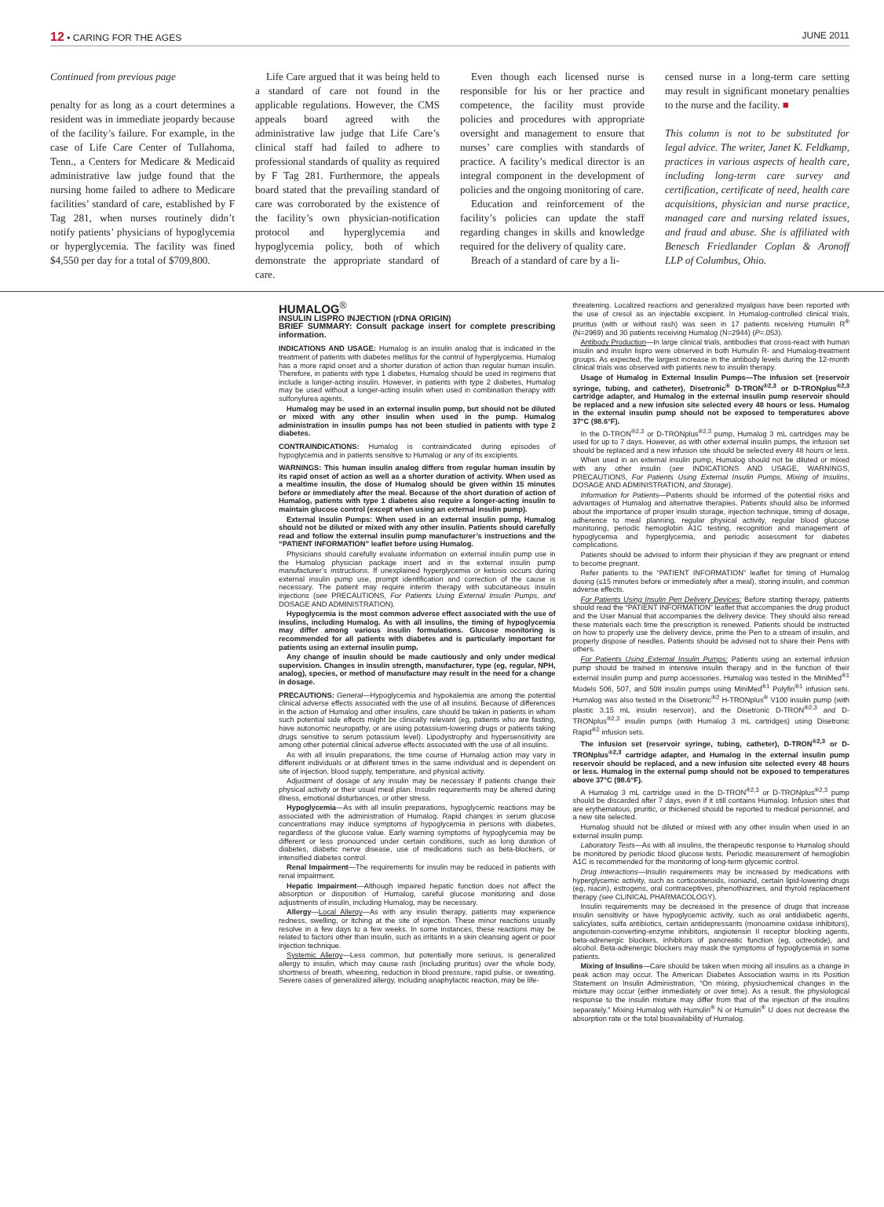12 • CARING FOR THE AGES JUNE 2011
Continued from previous page
penalty for as long as a court determines a resident was in immediate jeopardy because of the facility’s failure. For example, in the case of Life Care Center of Tullahoma, Tenn., a Centers for Medicare & Medicaid administrative law judge found that the nursing home failed to adhere to Medicare facilities’ standard of care, established by F Tag 281, when nurses routinely didn’t notify patients’ physicians of hypoglycemia or hyperglycemia. The facility was fined $4,550 per day for a total of $709,800.
Life Care argued that it was being held to a standard of care not found in the applicable regulations. However, the CMS appeals board agreed with the administrative law judge that Life Care’s clinical staff had failed to adhere to professional standards of quality as required by F Tag 281. Furthermore, the appeals board stated that the prevailing standard of care was corroborated by the existence of the facility’s own physician-notification protocol and hyperglycemia and hypoglycemia policy, both of which demonstrate the appropriate standard of care.
Even though each licensed nurse is responsible for his or her practice and competence, the facility must provide policies and procedures with appropriate oversight and management to ensure that nurses’ care complies with standards of practice. A facility’s medical director is an integral component in the development of policies and the ongoing monitoring of care.
Education and reinforcement of the facility’s policies can update the staff regarding changes in skills and knowledge required for the delivery of quality care.
Breach of a standard of care by a li-
censed nurse in a long-term care setting may result in significant monetary penalties to the nurse and the facility. ■
This column is not to be substituted for legal advice. The writer, Janet K. Feldkamp, practices in various aspects of health care, including long-term care survey and certification, certificate of need, health care acquisitions, physician and nurse practice, managed care and nursing related issues, and fraud and abuse. She is affiliated with Benesch Friedlander Coplan & Aronoff LLP of Columbus, Ohio.
HUMALOG<sup>®</sup>
INSULIN LISPRO INJECTION (rDNA ORIGIN)
BRIEF SUMMARY: Consult package insert for complete prescribing information.
INDICATIONS AND USAGE: Humalog is an insulin analog that is indicated in the treatment of patients with diabetes mellitus for the control of hyperglycemia. Humalog has a more rapid onset and a shorter duration of action than regular human insulin. Therefore, in patients with type 1 diabetes, Humalog should be used in regimens that include a longer-acting insulin. However, in patients with type 2 diabetes, Humalog may be used without a longer-acting insulin when used in combination therapy with sulfonylurea agents.
Humalog may be used in an external insulin pump, but should not be diluted or mixed with any other insulin when used in the pump. Humalog administration in insulin pumps has not been studied in patients with type 2 diabetes.
CONTRAINDICATIONS: Humalog is contraindicated during episodes of hypoglycemia and in patients sensitive to Humalog or any of its excipients.
WARNINGS: This human insulin analog differs from regular human insulin by its rapid onset of action as well as a shorter duration of activity. When used as a mealtime insulin, the dose of Humalog should be given within 15 minutes before or immediately after the meal. Because of the short duration of action of Humalog, patients with type 1 diabetes also require a longer-acting insulin to maintain glucose control (except when using an external insulin pump).
External Insulin Pumps: When used in an external insulin pump, Humalog should not be diluted or mixed with any other insulin. Patients should carefully read and follow the external insulin pump manufacturer’s instructions and the “PATIENT INFORMATION” leaflet before using Humalog.
Physicians should carefully evaluate information on external insulin pump use in the Humalog physician package insert and in the external insulin pump manufacturer’s instructions. If unexplained hyperglycemia or ketosis occurs during external insulin pump use, prompt identification and correction of the cause is necessary. The patient may require interim therapy with subcutaneous insulin injections (see PRECAUTIONS, For Patients Using External Insulin Pumps, and DOSAGE AND ADMINISTRATION).
Hypoglycemia is the most common adverse effect associated with the use of insulins, including Humalog. As with all insulins, the timing of hypoglycemia may differ among various insulin formulations. Glucose monitoring is recommended for all patients with diabetes and is particularly important for patients using an external insulin pump.
Any change of insulin should be made cautiously and only under medical supervision. Changes in insulin strength, manufacturer, type (eg, regular, NPH, analog), species, or method of manufacture may result in the need for a change in dosage.
PRECAUTIONS: General—Hypoglycemia and hypokalemia are among the potential clinical adverse effects associated with the use of all insulins. Because of differences in the action of Humalog and other insulins, care should be taken in patients in whom such potential side effects might be clinically relevant (eg, patients who are fasting, have autonomic neuropathy, or are using potassium-lowering drugs or patients taking drugs sensitive to serum potassium level). Lipodystrophy and hypersensitivity are among other potential clinical adverse effects associated with the use of all insulins.
As with all insulin preparations, the time course of Humalog action may vary in different individuals or at different times in the same individual and is dependent on site of injection, blood supply, temperature, and physical activity.
Adjustment of dosage of any insulin may be necessary if patients change their physical activity or their usual meal plan. Insulin requirements may be altered during illness, emotional disturbances, or other stress.
Hypoglycemia—As with all insulin preparations, hypoglycemic reactions may be associated with the administration of Humalog. Rapid changes in serum glucose concentrations may induce symptoms of hypoglycemia in persons with diabetes, regardless of the glucose value. Early warning symptoms of hypoglycemia may be different or less pronounced under certain conditions, such as long duration of diabetes, diabetic nerve disease, use of medications such as beta-blockers, or intensified diabetes control.
Renal Impairment—The requirements for insulin may be reduced in patients with renal impairment.
Hepatic Impairment—Although impaired hepatic function does not affect the absorption or disposition of Humalog, careful glucose monitoring and dose adjustments of insulin, including Humalog, may be necessary.
Allergy—Local Allergy—As with any insulin therapy, patients may experience redness, swelling, or itching at the site of injection. These minor reactions usually resolve in a few days to a few weeks. In some instances, these reactions may be related to factors other than insulin, such as irritants in a skin cleansing agent or poor injection technique.
Systemic Allergy—Less common, but potentially more serious, is generalized allergy to insulin, which may cause rash (including pruritus) over the whole body, shortness of breath, wheezing, reduction in blood pressure, rapid pulse, or sweating. Severe cases of generalized allergy, including anaphylactic reaction, may be life-
threatening. Localized reactions and generalized myalgias have been reported with the use of cresol as an injectable excipient. In Humalog-controlled clinical trials, pruritus (with or without rash) was seen in 17 patients receiving Humulin R<sup>®</sup> (N=2969) and 30 patients receiving Humalog (N=2944) (P=.053).
Antibody Production—In large clinical trials, antibodies that cross-react with human insulin and insulin lispro were observed in both Humulin R- and Humalog-treatment groups. As expected, the largest increase in the antibody levels during the 12-month clinical trials was observed with patients new to insulin therapy.
Usage of Humalog in External Insulin Pumps—The infusion set (reservoir syringe, tubing, and catheter), Disetronic<sup>®</sup> D-TRON<sup>®2,3</sup> or D-TRONplus<sup>®2,3</sup> cartridge adapter, and Humalog in the external insulin pump reservoir should be replaced and a new infusion site selected every 48 hours or less. Humalog in the external insulin pump should not be exposed to temperatures above 37°C (98.6°F).
In the D-TRON<sup>®2,3</sup> or D-TRONplus<sup>®2,3</sup> pump, Humalog 3 mL cartridges may be used for up to 7 days. However, as with other external insulin pumps, the infusion set should be replaced and a new infusion site should be selected every 48 hours or less.
When used in an external insulin pump, Humalog should not be diluted or mixed with any other insulin (see INDICATIONS AND USAGE, WARNINGS, PRECAUTIONS, For Patients Using External Insulin Pumps, Mixing of Insulins, DOSAGE AND ADMINISTRATION, and Storage).
Information for Patients—Patients should be informed of the potential risks and advantages of Humalog and alternative therapies. Patients should also be informed about the importance of proper insulin storage, injection technique, timing of dosage, adherence to meal planning, regular physical activity, regular blood glucose monitoring, periodic hemoglobin A1C testing, recognition and management of hypoglycemia and hyperglycemia, and periodic assessment for diabetes complications.
Patients should be advised to inform their physician if they are pregnant or intend to become pregnant.
Refer patients to the “PATIENT INFORMATION” leaflet for timing of Humalog dosing (≤15 minutes before or immediately after a meal), storing insulin, and common adverse effects.
For Patients Using Insulin Pen Delivery Devices: Before starting therapy, patients should read the “PATIENT INFORMATION” leaflet that accompanies the drug product and the User Manual that accompanies the delivery device. They should also reread these materials each time the prescription is renewed. Patients should be instructed on how to properly use the delivery device, prime the Pen to a stream of insulin, and properly dispose of needles. Patients should be advised not to share their Pens with others.
For Patients Using External Insulin Pumps: Patients using an external infusion pump should be trained in intensive insulin therapy and in the function of their external insulin pump and pump accessories. Humalog was tested in the MiniMed<sup>®1</sup> Models 506, 507, and 508 insulin pumps using MiniMed<sup>®1</sup> Polyfin<sup>®1</sup> infusion sets. Humalog was also tested in the Disetronic<sup>®2</sup> H-TRONplus<sup>®</sup> V100 insulin pump (with plastic 3.15 mL insulin reservoir), and the Disetronic D-TRON<sup>®2,3</sup> and D-TRONplus<sup>®2,3</sup> insulin pumps (with Humalog 3 mL cartridges) using Disetronic Rapid<sup>®2</sup> infusion sets.
The infusion set (reservoir syringe, tubing, catheter), D-TRON<sup>®2,3</sup> or D-TRONplus<sup>®2,3</sup> cartridge adapter, and Humalog in the external insulin pump reservoir should be replaced, and a new infusion site selected every 48 hours or less. Humalog in the external pump should not be exposed to temperatures above 37°C (98.6°F).
A Humalog 3 mL cartridge used in the D-TRON<sup>®2,3</sup> or D-TRONplus<sup>®2,3</sup> pump should be discarded after 7 days, even if it still contains Humalog. Infusion sites that are erythematous, pruritic, or thickened should be reported to medical personnel, and a new site selected.
Humalog should not be diluted or mixed with any other insulin when used in an external insulin pump.
Laboratory Tests—As with all insulins, the therapeutic response to Humalog should be monitored by periodic blood glucose tests. Periodic measurement of hemoglobin A1C is recommended for the monitoring of long-term glycemic control.
Drug Interactions—Insulin requirements may be increased by medications with hyperglycemic activity, such as corticosteroids, isoniazid, certain lipid-lowering drugs (eg, niacin), estrogens, oral contraceptives, phenothiazines, and thyroid replacement therapy (see CLINICAL PHARMACOLOGY).
Insulin requirements may be decreased in the presence of drugs that increase insulin sensitivity or have hypoglycemic activity, such as oral antidiabetic agents, salicylates, sulfa antibiotics, certain antidepressants (monoamine oxidase inhibitors), angiotensin-converting-enzyme inhibitors, angiotensin II receptor blocking agents, beta-adrenergic blockers, inhibitors of pancreatic function (eg, octreotide), and alcohol. Beta-adrenergic blockers may mask the symptoms of hypoglycemia in some patients.
Mixing of Insulins—Care should be taken when mixing all insulins as a change in peak action may occur. The American Diabetes Association warns in its Position Statement on Insulin Administration, “On mixing, physiochemical changes in the mixture may occur (either immediately or over time). As a result, the physiological response to the insulin mixture may differ from that of the injection of the insulins separately.” Mixing Humalog with Humulin<sup>®</sup> N or Humulin<sup>®</sup> U does not decrease the absorption rate or the total bioavailability of Humalog.